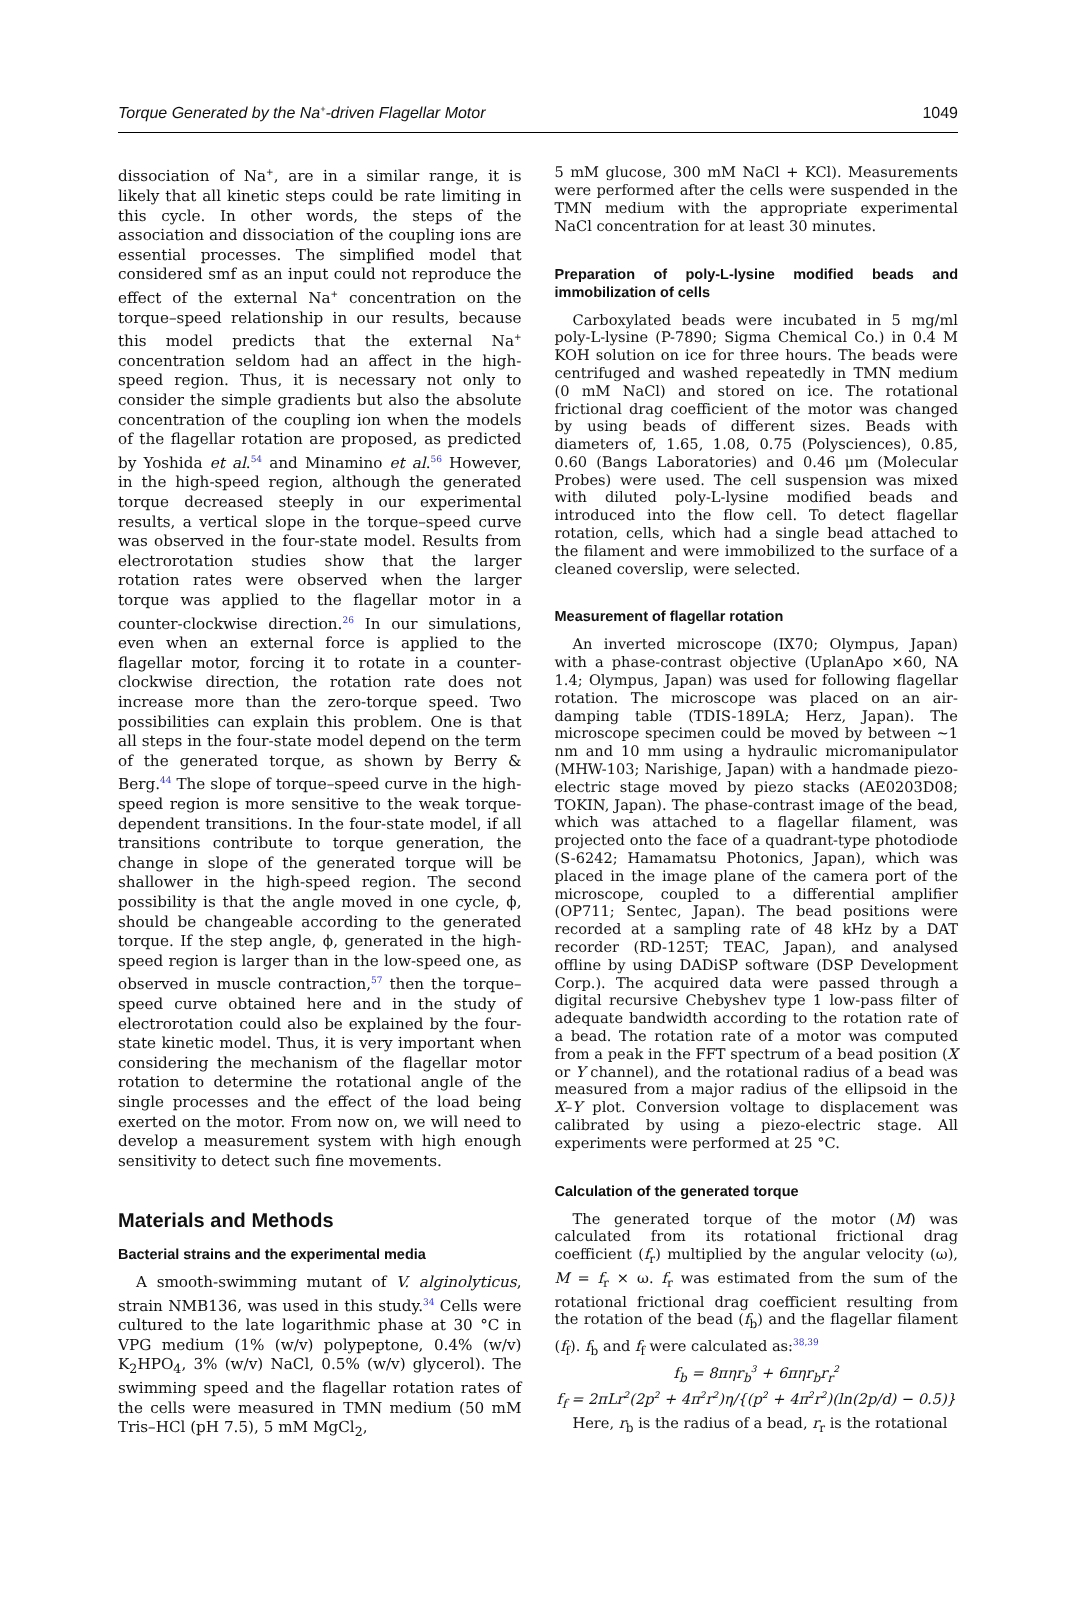Torque Generated by the Na<sup>+</sup>-driven Flagellar Motor 1049
dissociation of Na<sup>+</sup>, are in a similar range, it is likely that all kinetic steps could be rate limiting in this cycle. In other words, the steps of the association and dissociation of the coupling ions are essential processes. The simplified model that considered smf as an input could not reproduce the effect of the external Na<sup>+</sup> concentration on the torque–speed relationship in our results, because this model predicts that the external Na<sup>+</sup> concentration seldom had an affect in the high-speed region. Thus, it is necessary not only to consider the simple gradients but also the absolute concentration of the coupling ion when the models of the flagellar rotation are proposed, as predicted by Yoshida et al.<sup>54</sup> and Minamino et al.<sup>56</sup> However, in the high-speed region, although the generated torque decreased steeply in our experimental results, a vertical slope in the torque–speed curve was observed in the four-state model. Results from electrorotation studies show that the larger rotation rates were observed when the larger torque was applied to the flagellar motor in a counter-clockwise direction.<sup>26</sup> In our simulations, even when an external force is applied to the flagellar motor, forcing it to rotate in a counter-clockwise direction, the rotation rate does not increase more than the zero-torque speed. Two possibilities can explain this problem. One is that all steps in the four-state model depend on the term of the generated torque, as shown by Berry & Berg.<sup>44</sup> The slope of torque–speed curve in the high-speed region is more sensitive to the weak torque-dependent transitions. In the four-state model, if all transitions contribute to torque generation, the change in slope of the generated torque will be shallower in the high-speed region. The second possibility is that the angle moved in one cycle, ϕ, should be changeable according to the generated torque. If the step angle, ϕ, generated in the high-speed region is larger than in the low-speed one, as observed in muscle contraction,<sup>57</sup> then the torque–speed curve obtained here and in the study of electrorotation could also be explained by the four-state kinetic model. Thus, it is very important when considering the mechanism of the flagellar motor rotation to determine the rotational angle of the single processes and the effect of the load being exerted on the motor. From now on, we will need to develop a measurement system with high enough sensitivity to detect such fine movements.
Materials and Methods
Bacterial strains and the experimental media
A smooth-swimming mutant of V. alginolyticus, strain NMB136, was used in this study.<sup>34</sup> Cells were cultured to the late logarithmic phase at 30 °C in VPG medium (1% (w/v) polypeptone, 0.4% (w/v) K<sub>2</sub>HPO<sub>4</sub>, 3% (w/v) NaCl, 0.5% (w/v) glycerol). The swimming speed and the flagellar rotation rates of the cells were measured in TMN medium (50 mM Tris–HCl (pH 7.5), 5 mM MgCl<sub>2</sub>,
5 mM glucose, 300 mM NaCl + KCl). Measurements were performed after the cells were suspended in the TMN medium with the appropriate experimental NaCl concentration for at least 30 minutes.
Preparation of poly-L-lysine modified beads and immobilization of cells
Carboxylated beads were incubated in 5 mg/ml poly-L-lysine (P-7890; Sigma Chemical Co.) in 0.4 M KOH solution on ice for three hours. The beads were centrifuged and washed repeatedly in TMN medium (0 mM NaCl) and stored on ice. The rotational frictional drag coefficient of the motor was changed by using beads of different sizes. Beads with diameters of, 1.65, 1.08, 0.75 (Polysciences), 0.85, 0.60 (Bangs Laboratories) and 0.46 μm (Molecular Probes) were used. The cell suspension was mixed with diluted poly-L-lysine modified beads and introduced into the flow cell. To detect flagellar rotation, cells, which had a single bead attached to the filament and were immobilized to the surface of a cleaned coverslip, were selected.
Measurement of flagellar rotation
An inverted microscope (IX70; Olympus, Japan) with a phase-contrast objective (UplanApo ×60, NA 1.4; Olympus, Japan) was used for following flagellar rotation. The microscope was placed on an air-damping table (TDIS-189LA; Herz, Japan). The microscope specimen could be moved by between ∼1 nm and 10 mm using a hydraulic micromanipulator (MHW-103; Narishige, Japan) with a handmade piezo-electric stage moved by piezo stacks (AE0203D08; TOKIN, Japan). The phase-contrast image of the bead, which was attached to a flagellar filament, was projected onto the face of a quadrant-type photodiode (S-6242; Hamamatsu Photonics, Japan), which was placed in the image plane of the camera port of the microscope, coupled to a differential amplifier (OP711; Sentec, Japan). The bead positions were recorded at a sampling rate of 48 kHz by a DAT recorder (RD-125T; TEAC, Japan), and analysed offline by using DADiSP software (DSP Development Corp.). The acquired data were passed through a digital recursive Chebyshev type 1 low-pass filter of adequate bandwidth according to the rotation rate of a bead. The rotation rate of a motor was computed from a peak in the FFT spectrum of a bead position (X or Y channel), and the rotational radius of a bead was measured from a major radius of the ellipsoid in the X–Y plot. Conversion voltage to displacement was calibrated by using a piezo-electric stage. All experiments were performed at 25 °C.
Calculation of the generated torque
The generated torque of the motor (M) was calculated from its rotational frictional drag coefficient (f<sub>r</sub>) multiplied by the angular velocity (ω), M = f<sub>r</sub> × ω. f<sub>r</sub> was estimated from the sum of the rotational frictional drag coefficient resulting from the rotation of the bead (f<sub>b</sub>) and the flagellar filament (f<sub>f</sub>). f<sub>b</sub> and f<sub>f</sub> were calculated as:<sup>38,39</sup>
f<sub>b</sub> = 8πηr<sub>b</sub><sup>3</sup> + 6πηr<sub>b</sub>r<sub>r</sub><sup>2</sup>
f<sub>f</sub> = 2πLr<sup>2</sup>(2p<sup>2</sup> + 4π<sup>2</sup>r<sup>2</sup>)η/{(p<sup>2</sup> + 4π<sup>2</sup>r<sup>2</sup>)(ln(2p/d) − 0.5)}
Here, r<sub>b</sub> is the radius of a bead, r<sub>r</sub> is the rotational